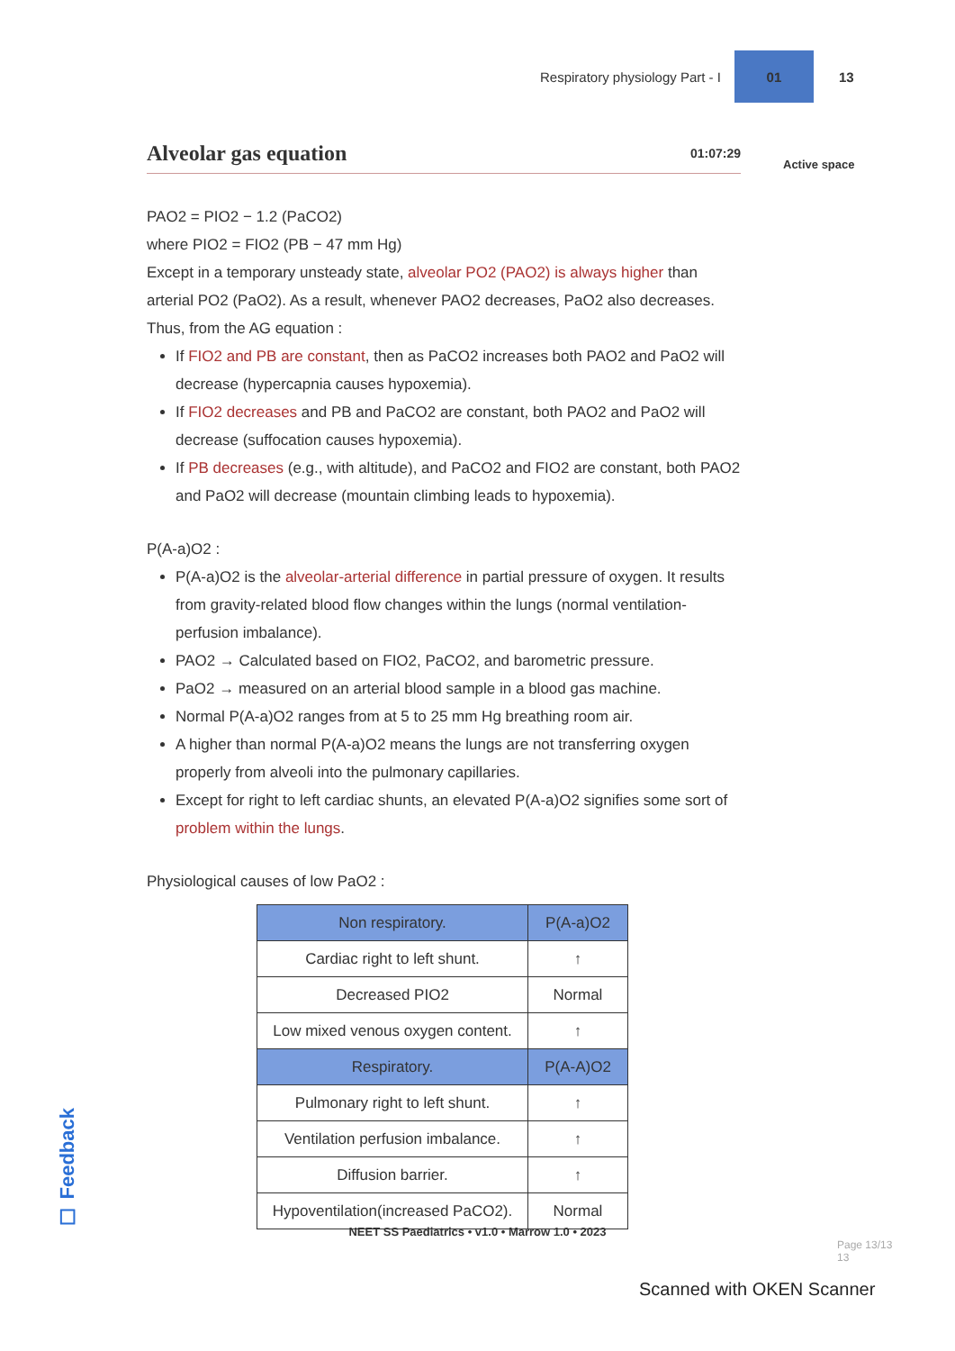Respiratory physiology Part - I
01
13
Active space
Alveolar gas equation 01:07:29
PAO2 = PIO2 − 1.2 (PaCO2)
where PIO2 = FIO2 (PB − 47 mm Hg)
Except in a temporary unsteady state, alveolar PO2 (PAO2) is always higher than arterial PO2 (PaO2). As a result, whenever PAO2 decreases, PaO2 also decreases. Thus, from the AG equation :
If FIO2 and PB are constant, then as PaCO2 increases both PAO2 and PaO2 will decrease (hypercapnia causes hypoxemia).
If FIO2 decreases and PB and PaCO2 are constant, both PAO2 and PaO2 will decrease (suffocation causes hypoxemia).
If PB decreases (e.g., with altitude), and PaCO2 and FIO2 are constant, both PAO2 and PaO2 will decrease (mountain climbing leads to hypoxemia).
P(A-a)O2 :
P(A-a)O2 is the alveolar-arterial difference in partial pressure of oxygen. It results from gravity-related blood flow changes within the lungs (normal ventilation-perfusion imbalance).
PAO2 → Calculated based on FIO2, PaCO2, and barometric pressure.
PaO2 → measured on an arterial blood sample in a blood gas machine.
Normal P(A-a)O2 ranges from at 5 to 25 mm Hg breathing room air.
A higher than normal P(A-a)O2 means the lungs are not transferring oxygen properly from alveoli into the pulmonary capillaries.
Except for right to left cardiac shunts, an elevated P(A-a)O2 signifies some sort of problem within the lungs.
Physiological causes of low PaO2 :
| Non respiratory. | P(A-a)O2 |
| --- | --- |
| Cardiac right to left shunt. | ↑ |
| Decreased PIO2 | Normal |
| Low mixed venous oxygen content. | ↑ |
| Respiratory. | P(A-A)O2 |
| Pulmonary right to left shunt. | ↑ |
| Ventilation perfusion imbalance. | ↑ |
| Diffusion barrier. | ↑ |
| Hypoventilation(increased PaCO2). | Normal |
☐ Feedback
NEET SS Paediatrics • v1.0 • Marrow 1.0 • 2023
Page 13/13
13
Scanned with OKEN Scanner